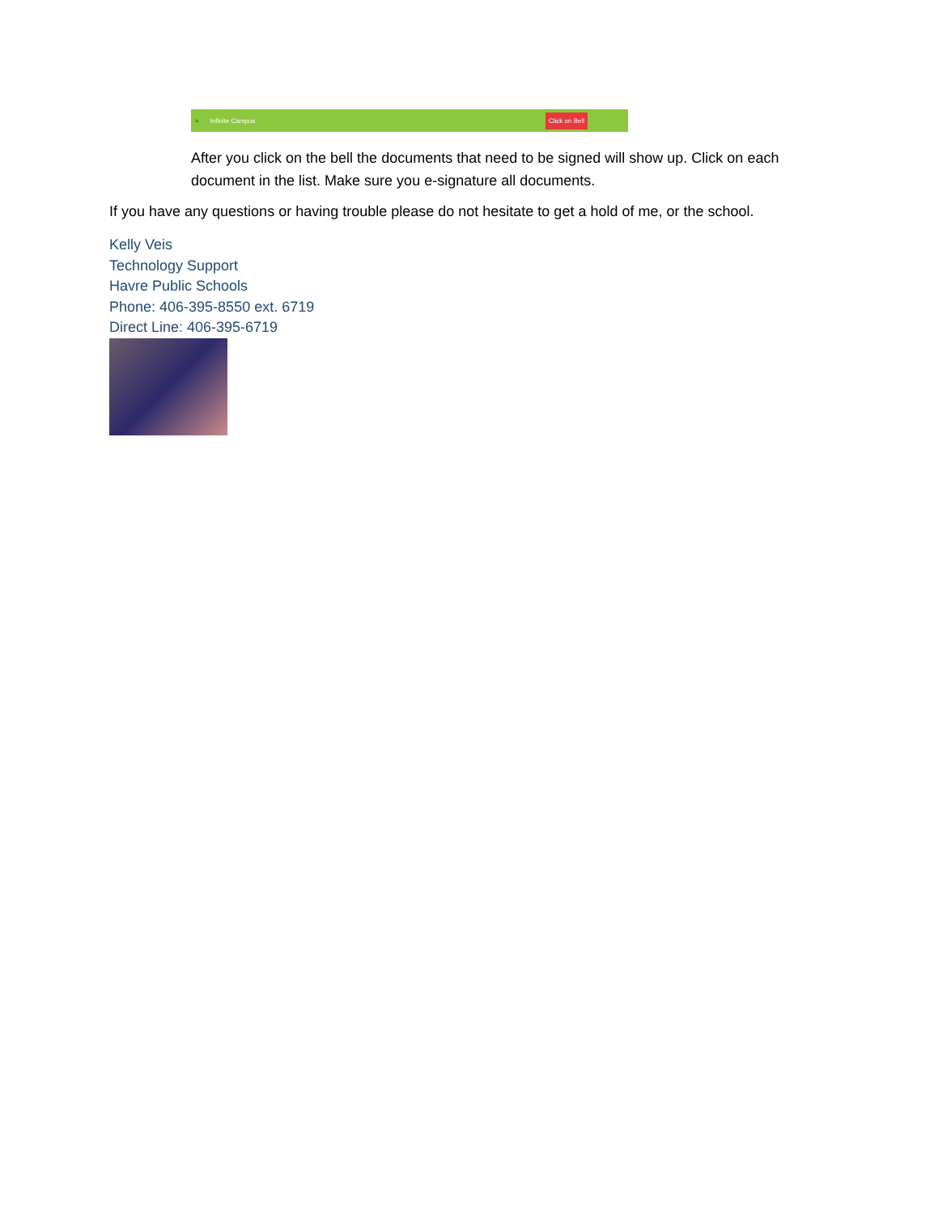≡ Infinite Campus Click on Bell
After you click on the bell the documents that need to be signed will show up. Click on each document in the list. Make sure you e-signature all documents.
If you have any questions or having trouble please do not hesitate to get a hold of me, or the school.
Kelly Veis
Technology Support
Havre Public Schools
Phone: 406-395-8550 ext. 6719
Direct Line: 406-395-6719